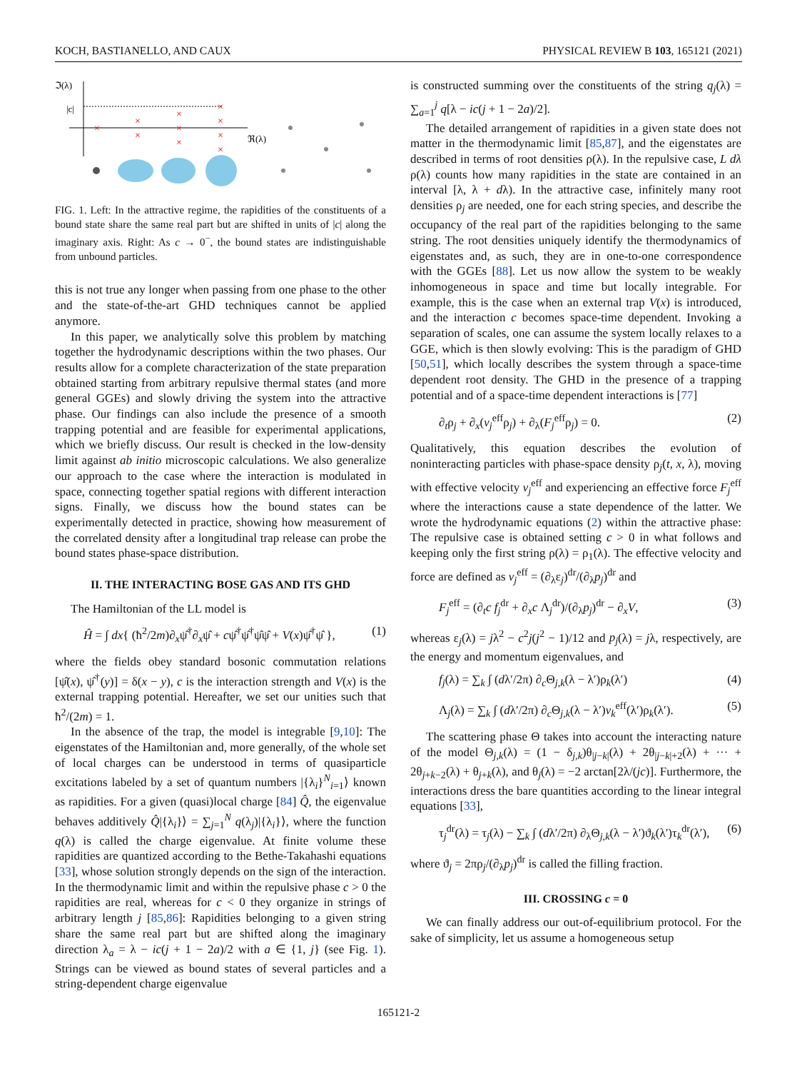KOCH, BASTIANELLO, AND CAUX PHYSICAL REVIEW B 103, 165121 (2021)
ℑ(λ)
ℜ(λ)
|c|
×
×
×
×
×
×
×
×
×
×
FIG. 1. Left: In the attractive regime, the rapidities of the constituents of a bound state share the same real part but are shifted in units of |c| along the imaginary axis. Right: As c → 0<sup>−</sup>, the bound states are indistinguishable from unbound particles.
this is not true any longer when passing from one phase to the other and the state-of-the-art GHD techniques cannot be applied anymore.
In this paper, we analytically solve this problem by matching together the hydrodynamic descriptions within the two phases. Our results allow for a complete characterization of the state preparation obtained starting from arbitrary repulsive thermal states (and more general GGEs) and slowly driving the system into the attractive phase. Our findings can also include the presence of a smooth trapping potential and are feasible for experimental applications, which we briefly discuss. Our result is checked in the low-density limit against ab initio microscopic calculations. We also generalize our approach to the case where the interaction is modulated in space, connecting together spatial regions with different interaction signs. Finally, we discuss how the bound states can be experimentally detected in practice, showing how measurement of the correlated density after a longitudinal trap release can probe the bound states phase-space distribution.
II. THE INTERACTING BOSE GAS AND ITS GHD
The Hamiltonian of the LL model is
Ĥ = ∫ dx{ (ħ<sup>2</sup>/2m)∂<sub>x</sub>ψ̂<sup>†</sup>∂<sub>x</sub>ψ̂ + cψ̂<sup>†</sup>ψ̂<sup>†</sup>ψ̂ψ̂ + V(x)ψ̂<sup>†</sup>ψ̂ }, (1)
where the fields obey standard bosonic commutation relations [ψ̂(x), ψ̂<sup>†</sup>(y)] = δ(x − y), c is the interaction strength and V(x) is the external trapping potential. Hereafter, we set our unities such that ħ<sup>2</sup>/(2m) = 1.
In the absence of the trap, the model is integrable [9,10]: The eigenstates of the Hamiltonian and, more generally, of the whole set of local charges can be understood in terms of quasiparticle excitations labeled by a set of quantum numbers |{λ<sub>i</sub>}<sup>N</sup><sub>i=1</sub>⟩ known as rapidities. For a given (quasi)local charge [84] Q̂, the eigenvalue behaves additively Q̂|{λ<sub>i</sub>}⟩ = ∑<sub>j=1</sub><sup>N</sup> q(λ<sub>j</sub>)|{λ<sub>i</sub>}⟩, where the function q(λ) is called the charge eigenvalue. At finite volume these rapidities are quantized according to the Bethe-Takahashi equations [33], whose solution strongly depends on the sign of the interaction. In the thermodynamic limit and within the repulsive phase c > 0 the rapidities are real, whereas for c < 0 they organize in strings of arbitrary length j [85,86]: Rapidities belonging to a given string share the same real part but are shifted along the imaginary direction λ<sub>a</sub> = λ − ic(j + 1 − 2a)/2 with a ∈ {1, j} (see Fig. 1). Strings can be viewed as bound states of several particles and a string-dependent charge eigenvalue
is constructed summing over the constituents of the string q<sub>j</sub>(λ) = ∑<sub>a=1</sub><sup>j</sup> q[λ − ic(j + 1 − 2a)/2].
The detailed arrangement of rapidities in a given state does not matter in the thermodynamic limit [85,87], and the eigenstates are described in terms of root densities ρ(λ). In the repulsive case, L dλ ρ(λ) counts how many rapidities in the state are contained in an interval [λ, λ + dλ). In the attractive case, infinitely many root densities ρ<sub>j</sub> are needed, one for each string species, and describe the occupancy of the real part of the rapidities belonging to the same string. The root densities uniquely identify the thermodynamics of eigenstates and, as such, they are in one-to-one correspondence with the GGEs [88]. Let us now allow the system to be weakly inhomogeneous in space and time but locally integrable. For example, this is the case when an external trap V(x) is introduced, and the interaction c becomes space-time dependent. Invoking a separation of scales, one can assume the system locally relaxes to a GGE, which is then slowly evolving: This is the paradigm of GHD [50,51], which locally describes the system through a space-time dependent root density. The GHD in the presence of a trapping potential and of a space-time dependent interactions is [77]
∂<sub>t</sub>ρ<sub>j</sub> + ∂<sub>x</sub>(v<sub>j</sub><sup>eff</sup>ρ<sub>j</sub>) + ∂<sub>λ</sub>(F<sub>j</sub><sup>eff</sup>ρ<sub>j</sub>) = 0. (2)
Qualitatively, this equation describes the evolution of noninteracting particles with phase-space density ρ<sub>j</sub>(t, x, λ), moving with effective velocity v<sub>j</sub><sup>eff</sup> and experiencing an effective force F<sub>j</sub><sup>eff</sup> where the interactions cause a state dependence of the latter. We wrote the hydrodynamic equations (2) within the attractive phase: The repulsive case is obtained setting c > 0 in what follows and keeping only the first string ρ(λ) = ρ<sub>1</sub>(λ). The effective velocity and force are defined as v<sub>j</sub><sup>eff</sup> = (∂<sub>λ</sub>ε<sub>j</sub>)<sup>dr</sup>/(∂<sub>λ</sub>p<sub>j</sub>)<sup>dr</sup> and
F<sub>j</sub><sup>eff</sup> = (∂<sub>t</sub>c f<sub>j</sub><sup>dr</sup> + ∂<sub>x</sub>c Λ<sub>j</sub><sup>dr</sup>)/(∂<sub>λ</sub>p<sub>j</sub>)<sup>dr</sup> − ∂<sub>x</sub>V, (3)
whereas ε<sub>j</sub>(λ) = jλ<sup>2</sup> − c<sup>2</sup>j(j<sup>2</sup> − 1)/12 and p<sub>j</sub>(λ) = jλ, respectively, are the energy and momentum eigenvalues, and
f<sub>j</sub>(λ) = ∑<sub>k</sub> ∫ (dλ′/2π) ∂<sub>c</sub>Θ<sub>j,k</sub>(λ − λ′)ρ<sub>k</sub>(λ′) (4)
Λ<sub>j</sub>(λ) = ∑<sub>k</sub> ∫ (dλ′/2π) ∂<sub>c</sub>Θ<sub>j,k</sub>(λ − λ′)v<sub>k</sub><sup>eff</sup>(λ′)ρ<sub>k</sub>(λ′). (5)
The scattering phase Θ takes into account the interacting nature of the model Θ<sub>j,k</sub>(λ) = (1 − δ<sub>j,k</sub>)θ<sub>|j−k|</sub>(λ) + 2θ<sub>|j−k|+2</sub>(λ) + ··· + 2θ<sub>j+k−2</sub>(λ) + θ<sub>j+k</sub>(λ), and θ<sub>j</sub>(λ) = −2 arctan[2λ/(jc)]. Furthermore, the interactions dress the bare quantities according to the linear integral equations [33],
τ<sub>j</sub><sup>dr</sup>(λ) = τ<sub>j</sub>(λ) − ∑<sub>k</sub> ∫ (dλ′/2π) ∂<sub>λ</sub>Θ<sub>j,k</sub>(λ − λ′)ϑ<sub>k</sub>(λ′)τ<sub>k</sub><sup>dr</sup>(λ′), (6)
where ϑ<sub>j</sub> = 2πρ<sub>j</sub>/(∂<sub>λ</sub>p<sub>j</sub>)<sup>dr</sup> is called the filling fraction.
III. CROSSING c = 0
We can finally address our out-of-equilibrium protocol. For the sake of simplicity, let us assume a homogeneous setup
165121-2